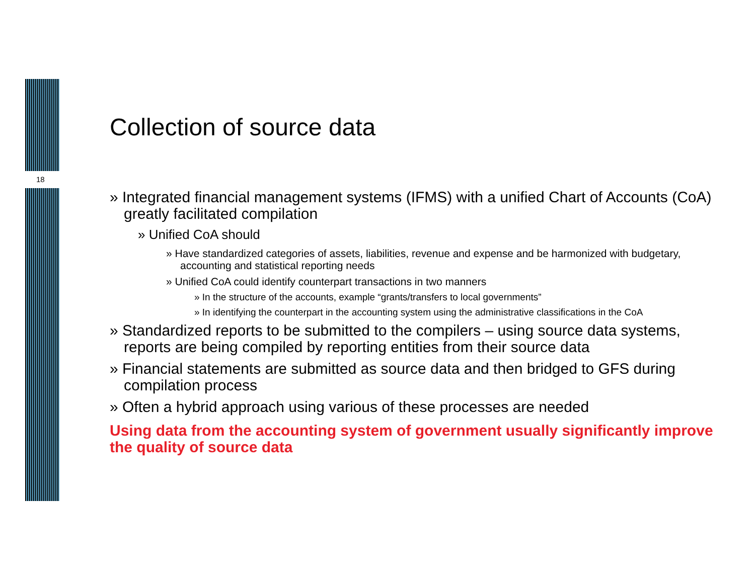18
Collection of source data
» Integrated financial management systems (IFMS) with a unified Chart of Accounts (CoA) greatly facilitated compilation
» Unified CoA should
» Have standardized categories of assets, liabilities, revenue and expense and be harmonized with budgetary, accounting and statistical reporting needs
» Unified CoA could identify counterpart transactions in two manners
» In the structure of the accounts, example “grants/transfers to local governments”
» In identifying the counterpart in the accounting system using the administrative classifications in the CoA
» Standardized reports to be submitted to the compilers – using source data systems, reports are being compiled by reporting entities from their source data
» Financial statements are submitted as source data and then bridged to GFS during compilation process
» Often a hybrid approach using various of these processes are needed
Using data from the accounting system of government usually significantly improve the quality of source data